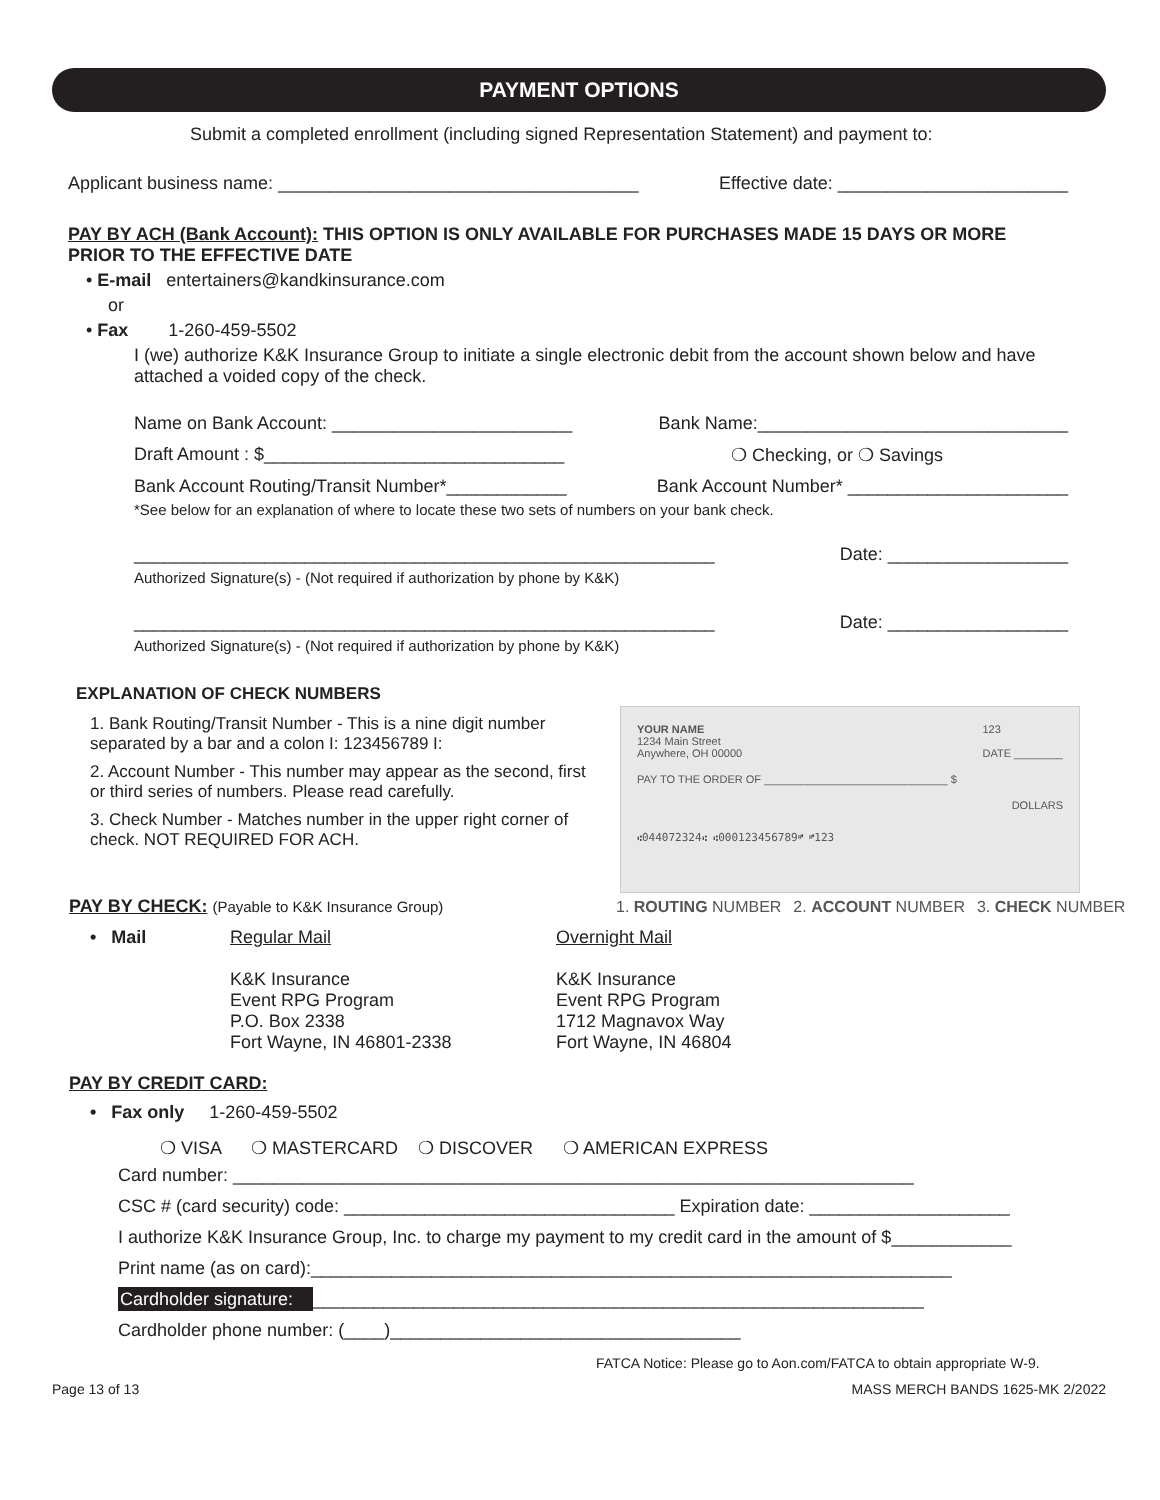PAYMENT OPTIONS
Submit a completed enrollment (including signed Representation Statement) and payment to:
Applicant business name: ____________________________________ Effective date: _______________________
PAY BY ACH (Bank Account): THIS OPTION IS ONLY AVAILABLE FOR PURCHASES MADE 15 DAYS OR MORE PRIOR TO THE EFFECTIVE DATE
• E-mail entertainers@kandkinsurance.com
or
• Fax 1-260-459-5502
I (we) authorize K&K Insurance Group to initiate a single electronic debit from the account shown below and have attached a voided copy of the check.
Name on Bank Account: ________________________ Bank Name:_______________________________
Draft Amount : $______________________________ ❍ Checking, or ❍ Savings
Bank Account Routing/Transit Number*____________ Bank Account Number* ______________________
*See below for an explanation of where to locate these two sets of numbers on your bank check.
__________________________________________________________ Date: __________________
Authorized Signature(s) - (Not required if authorization by phone by K&K)
__________________________________________________________ Date: __________________
Authorized Signature(s) - (Not required if authorization by phone by K&K)
EXPLANATION OF CHECK NUMBERS
1. Bank Routing/Transit Number - This is a nine digit number separated by a bar and a colon I: 123456789 I:
2. Account Number - This number may appear as the second, first or third series of numbers. Please read carefully.
3. Check Number - Matches number in the upper right corner of check. NOT REQUIRED FOR ACH.
PAY BY CHECK: (Payable to K&K Insurance Group)
• Mail Regular Mail
K&K Insurance
Event RPG Program
P.O. Box 2338
Fort Wayne, IN 46801-2338
Overnight Mail
K&K Insurance
Event RPG Program
1712 Magnavox Way
Fort Wayne, IN 46804
PAY BY CREDIT CARD:
• Fax only 1-260-459-5502
❍ VISA ❍ MASTERCARD ❍ DISCOVER ❍ AMERICAN EXPRESS
Card number: ____________________________________________________________________
CSC # (card security) code: _________________________________ Expiration date: ____________________
I authorize K&K Insurance Group, Inc. to charge my payment to my credit card in the amount of $____________
Print name (as on card):________________________________________________________________
Cardholder signature: _____________________________________________________________
Cardholder phone number: (____)___________________________________
FATCA Notice: Please go to Aon.com/FATCA to obtain appropriate W-9.
Page 13 of 13 MASS MERCH BANDS 1625-MK 2/2022
YOUR NAME
1234 Main Street
Anywhere, OH 00000 123
DATE ________
PAY TO THE ORDER OF ______________________________ $
DOLLARS
⑆044072324⑆ ⑆000123456789⑈ ⑈123
1. ROUTING NUMBER 2. ACCOUNT NUMBER 3. CHECK NUMBER